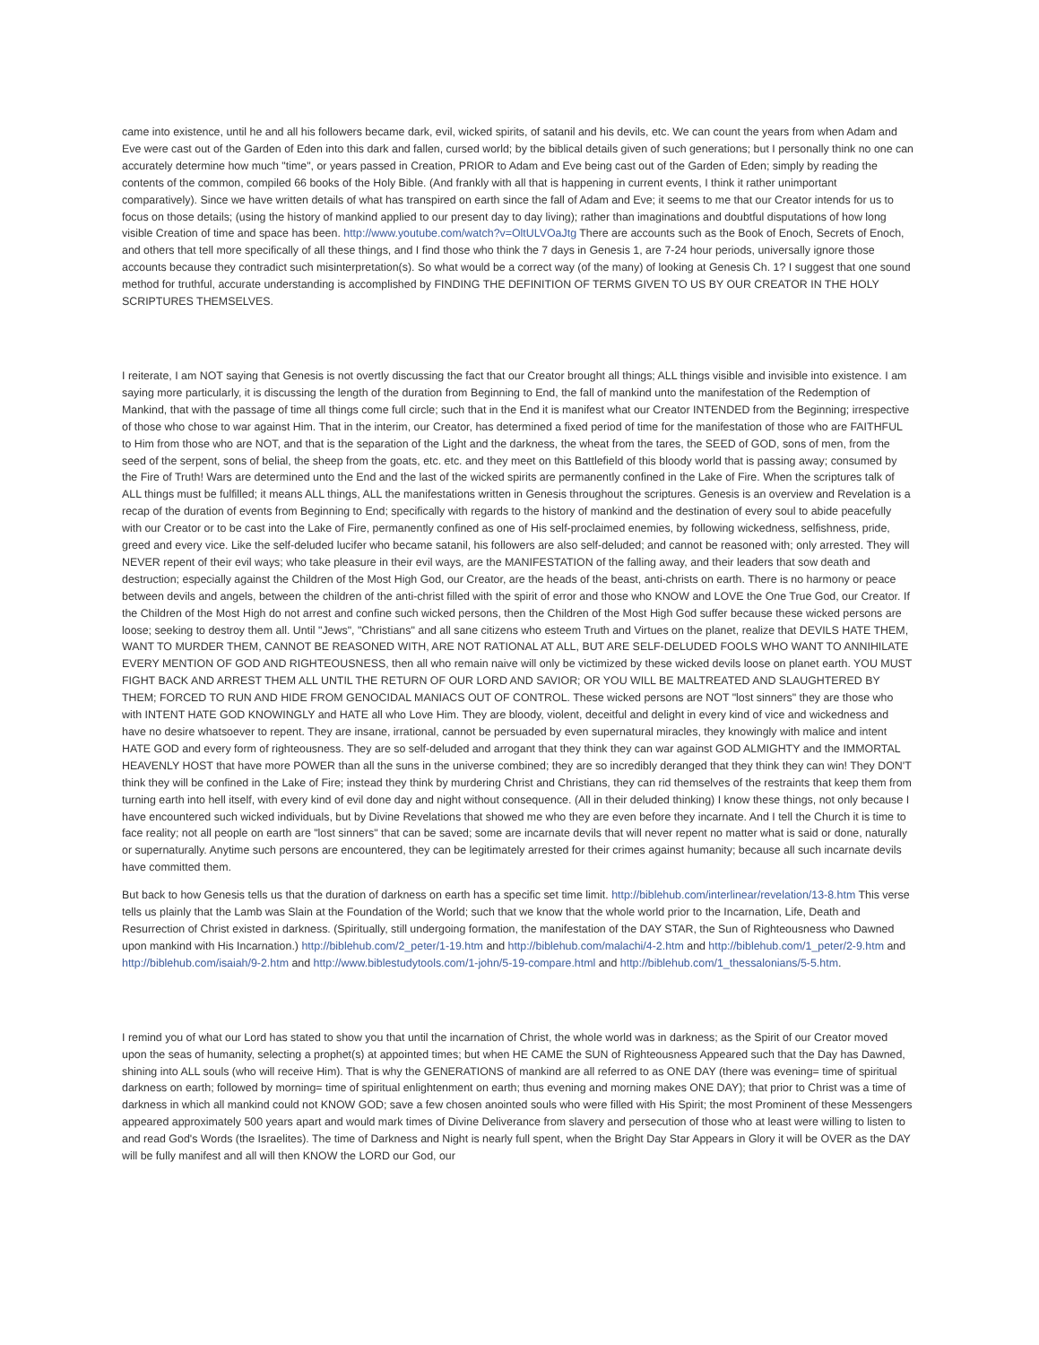came into existence, until he and all his followers became dark, evil, wicked spirits, of satanil and his devils, etc. We can count the years from when Adam and Eve were cast out of the Garden of Eden into this dark and fallen, cursed world; by the biblical details given of such generations; but I personally think no one can accurately determine how much "time", or years passed in Creation, PRIOR to Adam and Eve being cast out of the Garden of Eden; simply by reading the contents of the common, compiled 66 books of the Holy Bible. (And frankly with all that is happening in current events, I think it rather unimportant comparatively). Since we have written details of what has transpired on earth since the fall of Adam and Eve; it seems to me that our Creator intends for us to focus on those details; (using the history of mankind applied to our present day to day living); rather than imaginations and doubtful disputations of how long visible Creation of time and space has been. http://www.youtube.com/watch?v=OltULVOaJtg There are accounts such as the Book of Enoch, Secrets of Enoch, and others that tell more specifically of all these things, and I find those who think the 7 days in Genesis 1, are 7-24 hour periods, universally ignore those accounts because they contradict such misinterpretation(s). So what would be a correct way (of the many) of looking at Genesis Ch. 1? I suggest that one sound method for truthful, accurate understanding is accomplished by FINDING THE DEFINITION OF TERMS GIVEN TO US BY OUR CREATOR IN THE HOLY SCRIPTURES THEMSELVES.
I reiterate, I am NOT saying that Genesis is not overtly discussing the fact that our Creator brought all things; ALL things visible and invisible into existence. I am saying more particularly, it is discussing the length of the duration from Beginning to End, the fall of mankind unto the manifestation of the Redemption of Mankind, that with the passage of time all things come full circle; such that in the End it is manifest what our Creator INTENDED from the Beginning; irrespective of those who chose to war against Him. That in the interim, our Creator, has determined a fixed period of time for the manifestation of those who are FAITHFUL to Him from those who are NOT, and that is the separation of the Light and the darkness, the wheat from the tares, the SEED of GOD, sons of men, from the seed of the serpent, sons of belial, the sheep from the goats, etc. etc. and they meet on this Battlefield of this bloody world that is passing away; consumed by the Fire of Truth! Wars are determined unto the End and the last of the wicked spirits are permanently confined in the Lake of Fire. When the scriptures talk of ALL things must be fulfilled; it means ALL things, ALL the manifestations written in Genesis throughout the scriptures. Genesis is an overview and Revelation is a recap of the duration of events from Beginning to End; specifically with regards to the history of mankind and the destination of every soul to abide peacefully with our Creator or to be cast into the Lake of Fire, permanently confined as one of His self-proclaimed enemies, by following wickedness, selfishness, pride, greed and every vice. Like the self-deluded lucifer who became satanil, his followers are also self-deluded; and cannot be reasoned with; only arrested. They will NEVER repent of their evil ways; who take pleasure in their evil ways, are the MANIFESTATION of the falling away, and their leaders that sow death and destruction; especially against the Children of the Most High God, our Creator, are the heads of the beast, anti-christs on earth. There is no harmony or peace between devils and angels, between the children of the anti-christ filled with the spirit of error and those who KNOW and LOVE the One True God, our Creator. If the Children of the Most High do not arrest and confine such wicked persons, then the Children of the Most High God suffer because these wicked persons are loose; seeking to destroy them all. Until "Jews", "Christians" and all sane citizens who esteem Truth and Virtues on the planet, realize that DEVILS HATE THEM, WANT TO MURDER THEM, CANNOT BE REASONED WITH, ARE NOT RATIONAL AT ALL, BUT ARE SELF-DELUDED FOOLS WHO WANT TO ANNIHILATE EVERY MENTION OF GOD AND RIGHTEOUSNESS, then all who remain naive will only be victimized by these wicked devils loose on planet earth. YOU MUST FIGHT BACK AND ARREST THEM ALL UNTIL THE RETURN OF OUR LORD AND SAVIOR; OR YOU WILL BE MALTREATED AND SLAUGHTERED BY THEM; FORCED TO RUN AND HIDE FROM GENOCIDAL MANIACS OUT OF CONTROL. These wicked persons are NOT "lost sinners" they are those who with INTENT HATE GOD KNOWINGLY and HATE all who Love Him. They are bloody, violent, deceitful and delight in every kind of vice and wickedness and have no desire whatsoever to repent. They are insane, irrational, cannot be persuaded by even supernatural miracles, they knowingly with malice and intent HATE GOD and every form of righteousness. They are so self-deluded and arrogant that they think they can war against GOD ALMIGHTY and the IMMORTAL HEAVENLY HOST that have more POWER than all the suns in the universe combined; they are so incredibly deranged that they think they can win! They DON'T think they will be confined in the Lake of Fire; instead they think by murdering Christ and Christians, they can rid themselves of the restraints that keep them from turning earth into hell itself, with every kind of evil done day and night without consequence. (All in their deluded thinking) I know these things, not only because I have encountered such wicked individuals, but by Divine Revelations that showed me who they are even before they incarnate. And I tell the Church it is time to face reality; not all people on earth are "lost sinners" that can be saved; some are incarnate devils that will never repent no matter what is said or done, naturally or supernaturally. Anytime such persons are encountered, they can be legitimately arrested for their crimes against humanity; because all such incarnate devils have committed them.
But back to how Genesis tells us that the duration of darkness on earth has a specific set time limit. http://biblehub.com/interlinear/revelation/13-8.htm This verse tells us plainly that the Lamb was Slain at the Foundation of the World; such that we know that the whole world prior to the Incarnation, Life, Death and Resurrection of Christ existed in darkness. (Spiritually, still undergoing formation, the manifestation of the DAY STAR, the Sun of Righteousness who Dawned upon mankind with His Incarnation.) http://biblehub.com/2_peter/1-19.htm and http://biblehub.com/malachi/4-2.htm and http://biblehub.com/1_peter/2-9.htm and http://biblehub.com/isaiah/9-2.htm and http://www.biblestudytools.com/1-john/5-19-compare.html and http://biblehub.com/1_thessalonians/5-5.htm.
I remind you of what our Lord has stated to show you that until the incarnation of Christ, the whole world was in darkness; as the Spirit of our Creator moved upon the seas of humanity, selecting a prophet(s) at appointed times; but when HE CAME the SUN of Righteousness Appeared such that the Day has Dawned, shining into ALL souls (who will receive Him). That is why the GENERATIONS of mankind are all referred to as ONE DAY (there was evening= time of spiritual darkness on earth; followed by morning= time of spiritual enlightenment on earth; thus evening and morning makes ONE DAY); that prior to Christ was a time of darkness in which all mankind could not KNOW GOD; save a few chosen anointed souls who were filled with His Spirit; the most Prominent of these Messengers appeared approximately 500 years apart and would mark times of Divine Deliverance from slavery and persecution of those who at least were willing to listen to and read God's Words (the Israelites). The time of Darkness and Night is nearly full spent, when the Bright Day Star Appears in Glory it will be OVER as the DAY will be fully manifest and all will then KNOW the LORD our God, our